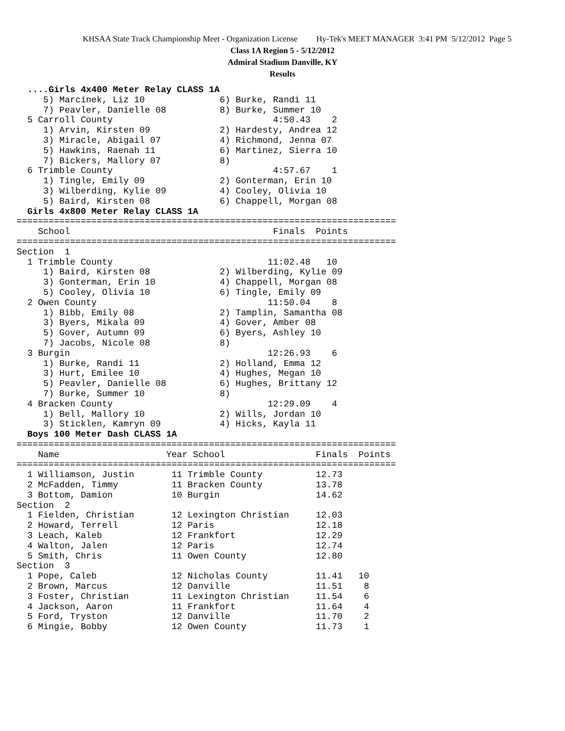KHSAA State Track Championship Meet - Organization License Hy-Tek's MEET MANAGER 3:41 PM 5/12/2012 Page 5
Class 1A Region 5 - 5/12/2012
Admiral Stadium Danville, KY
Results
  ....Girls 4x400 Meter Relay CLASS 1A
     5) Marcinek, Liz 10              6) Burke, Randi 11
     7) Peavler, Danielle 08          8) Burke, Summer 10
  5 Carroll County                              4:50.43    2
     1) Arvin, Kirsten 09             2) Hardesty, Andrea 12
     3) Miracle, Abigail 07           4) Richmond, Jenna 07
     5) Hawkins, Raenah 11            6) Martinez, Sierra 10
     7) Bickers, Mallory 07           8)
  6 Trimble County                              4:57.67    1
     1) Tingle, Emily 09              2) Gonterman, Erin 10
     3) Wilberding, Kylie 09          4) Cooley, Olivia 10
     5) Baird, Kirsten 08             6) Chappell, Morgan 08
  Girls 4x800 Meter Relay CLASS 1A
=======================================================================
    School                                      Finals  Points
=======================================================================
Section  1
  1 Trimble County                             11:02.48   10
     1) Baird, Kirsten 08             2) Wilberding, Kylie 09
     3) Gonterman, Erin 10            4) Chappell, Morgan 08
     5) Cooley, Olivia 10             6) Tingle, Emily 09
  2 Owen County                                11:50.04    8
     1) Bibb, Emily 08                2) Tamplin, Samantha 08
     3) Byers, Mikala 09              4) Gover, Amber 08
     5) Gover, Autumn 09              6) Byers, Ashley 10
     7) Jacobs, Nicole 08             8)
  3 Burgin                                     12:26.93    6
     1) Burke, Randi 11               2) Holland, Emma 12
     3) Hurt, Emilee 10               4) Hughes, Megan 10
     5) Peavler, Danielle 08          6) Hughes, Brittany 12
     7) Burke, Summer 10              8)
  4 Bracken County                             12:29.09    4
     1) Bell, Mallory 10              2) Wills, Jordan 10
     3) Sticklen, Kamryn 09           4) Hicks, Kayla 11
  Boys 100 Meter Dash CLASS 1A
=======================================================================
    Name                    Year School                 Finals  Points
=======================================================================
  1 Williamson, Justin       11 Trimble County          12.73
  2 McFadden, Timmy          11 Bracken County          13.78
  3 Bottom, Damion           10 Burgin                  14.62
Section  2
  1 Fielden, Christian       12 Lexington Christian     12.03
  2 Howard, Terrell          12 Paris                   12.18
  3 Leach, Kaleb             12 Frankfort               12.29
  4 Walton, Jalen            12 Paris                   12.74
  5 Smith, Chris             11 Owen County             12.80
Section  3
  1 Pope, Caleb              12 Nicholas County         11.41   10
  2 Brown, Marcus            12 Danville                11.51    8
  3 Foster, Christian        11 Lexington Christian     11.54    6
  4 Jackson, Aaron           11 Frankfort               11.64    4
  5 Ford, Tryston            12 Danville                11.70    2
  6 Mingie, Bobby            12 Owen County             11.73    1